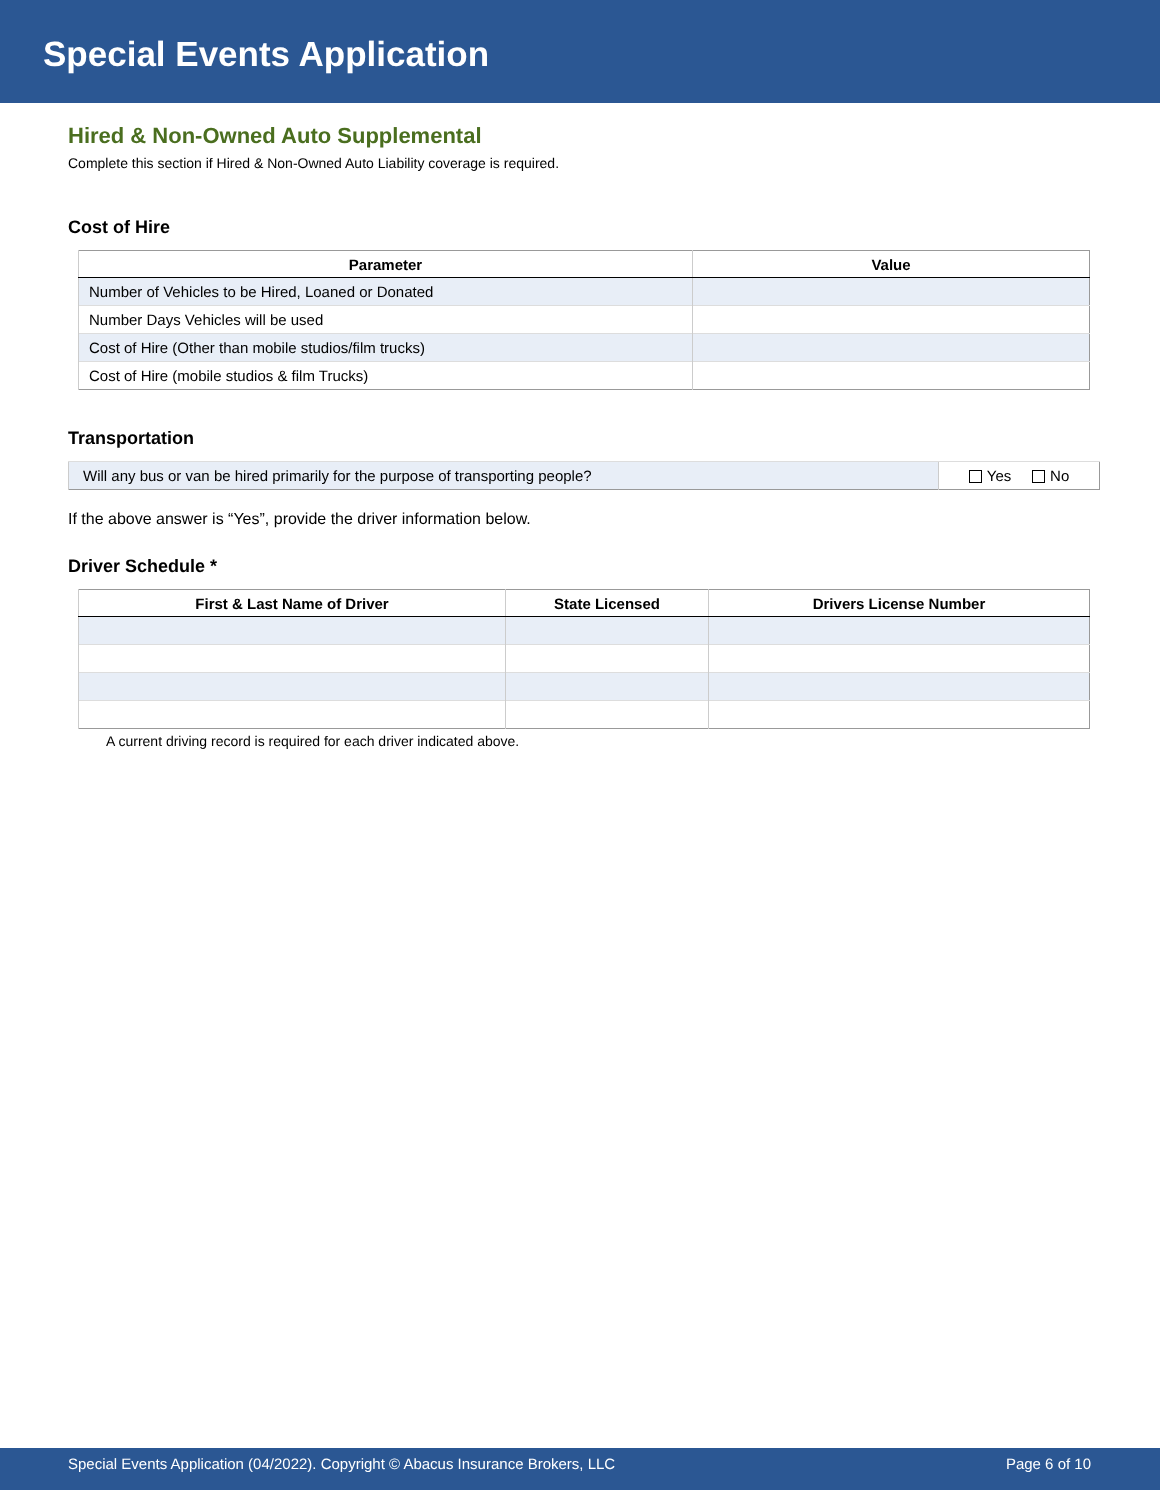Special Events Application
Hired & Non-Owned Auto Supplemental
Complete this section if Hired & Non-Owned Auto Liability coverage is required.
Cost of Hire
| Parameter | Value |
| --- | --- |
| Number of Vehicles to be Hired, Loaned or Donated | |
| Number Days Vehicles will be used | |
| Cost of Hire (Other than mobile studios/film trucks) | |
| Cost of Hire (mobile studios & film Trucks) | |
Transportation
| Will any bus or van be hired primarily for the purpose of transporting people? | Yes No |
If the above answer is “Yes”, provide the driver information below.
Driver Schedule *
| First & Last Name of Driver | State Licensed | Drivers License Number |
| --- | --- | --- |
A current driving record is required for each driver indicated above.
Special Events Application (04/2022). Copyright © Abacus Insurance Brokers, LLC Page 6 of 10